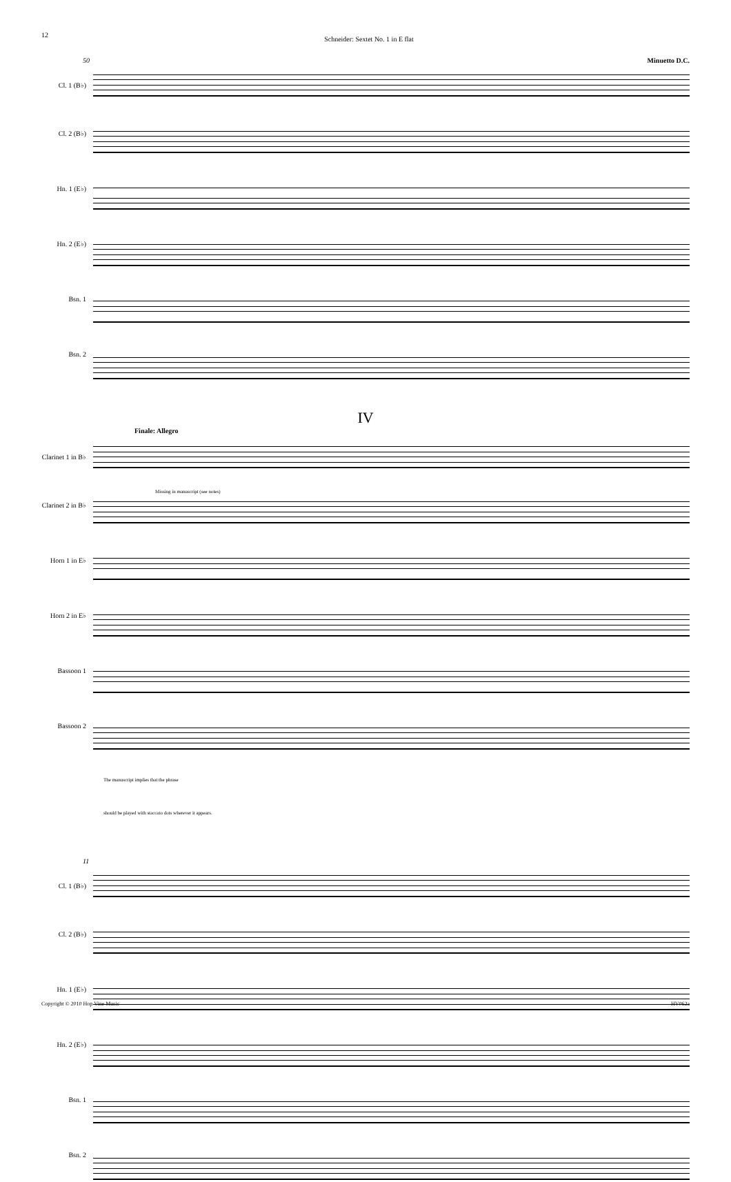12 Schneider: Sextet No. 1 in E flat
50 Minuetto D.C.
Cl. 1 (B♭)
Cl. 2 (B♭)
Hn. 1 (E♭)
Hn. 2 (E♭)
Bsn. 1
Bsn. 2
IV
Finale: Allegro
Clarinet 1 in B♭
Clarinet 2 in B♭
Horn 1 in E♭
Horn 2 in E♭
Bassoon 1
Bassoon 2
Missing in manuscript (see notes)
The manuscript implies that the phrase
should be played with staccato dots wherever it appears.
11
Cl. 1 (B♭)
Cl. 2 (B♭)
Hn. 1 (E♭)
Hn. 2 (E♭)
Bsn. 1
Bsn. 2
Copyright © 2010 Hop Vine Music HV062a